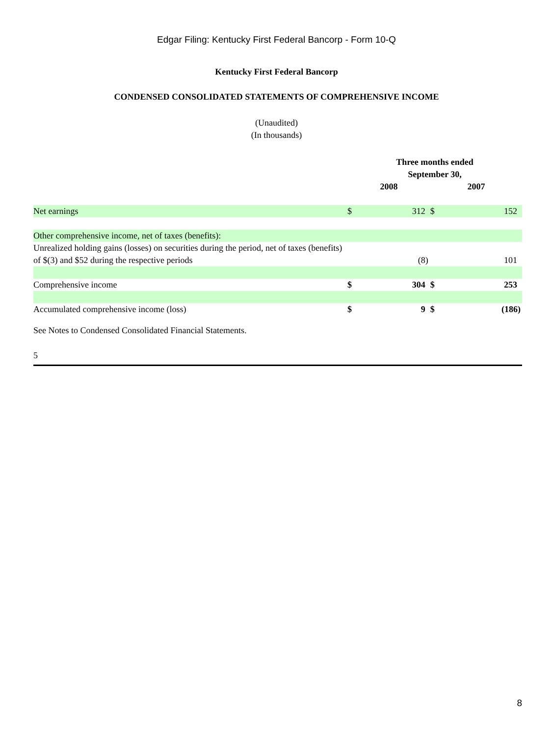Edgar Filing: Kentucky First Federal Bancorp - Form 10-Q
Kentucky First Federal Bancorp
CONDENSED CONSOLIDATED STATEMENTS OF COMPREHENSIVE INCOME
(Unaudited)
(In thousands)
| | Three months ended September 30, | | | |
| --- | --- | --- | --- | --- |
| | 2008 | | 2007 | |
| Net earnings | $ | 312 | $ | 152 |
| Other comprehensive income, net of taxes (benefits): | | | | |
| Unrealized holding gains (losses) on securities during the period, net of taxes (benefits) of $(3) and $52 during the respective periods | | (8) | | 101 |
| Comprehensive income | $ | 304 | $ | 253 |
| Accumulated comprehensive income (loss) | $ | 9 | $ | (186) |
See Notes to Condensed Consolidated Financial Statements.
5
8